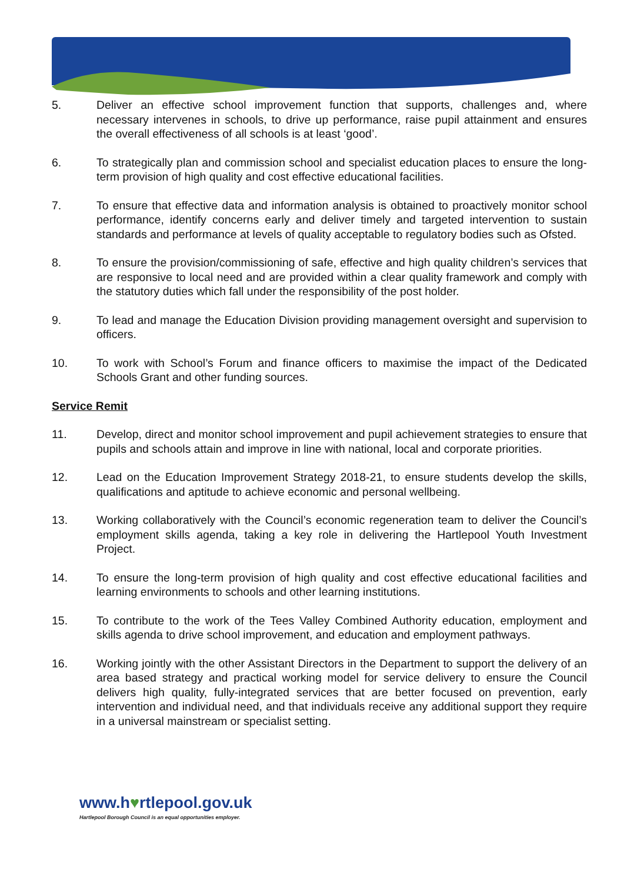5. Deliver an effective school improvement function that supports, challenges and, where necessary intervenes in schools, to drive up performance, raise pupil attainment and ensures the overall effectiveness of all schools is at least ‘good’.
6. To strategically plan and commission school and specialist education places to ensure the long-term provision of high quality and cost effective educational facilities.
7. To ensure that effective data and information analysis is obtained to proactively monitor school performance, identify concerns early and deliver timely and targeted intervention to sustain standards and performance at levels of quality acceptable to regulatory bodies such as Ofsted.
8. To ensure the provision/commissioning of safe, effective and high quality children’s services that are responsive to local need and are provided within a clear quality framework and comply with the statutory duties which fall under the responsibility of the post holder.
9. To lead and manage the Education Division providing management oversight and supervision to officers.
10. To work with School’s Forum and finance officers to maximise the impact of the Dedicated Schools Grant and other funding sources.
Service Remit
11. Develop, direct and monitor school improvement and pupil achievement strategies to ensure that pupils and schools attain and improve in line with national, local and corporate priorities.
12. Lead on the Education Improvement Strategy 2018-21, to ensure students develop the skills, qualifications and aptitude to achieve economic and personal wellbeing.
13. Working collaboratively with the Council’s economic regeneration team to deliver the Council’s employment skills agenda, taking a key role in delivering the Hartlepool Youth Investment Project.
14. To ensure the long-term provision of high quality and cost effective educational facilities and learning environments to schools and other learning institutions.
15. To contribute to the work of the Tees Valley Combined Authority education, employment and skills agenda to drive school improvement, and education and employment pathways.
16. Working jointly with the other Assistant Directors in the Department to support the delivery of an area based strategy and practical working model for service delivery to ensure the Council delivers high quality, fully-integrated services that are better focused on prevention, early intervention and individual need, and that individuals receive any additional support they require in a universal mainstream or specialist setting.
www.h♥rtlepool.gov.uk
Hartlepool Borough Council is an equal opportunities employer.